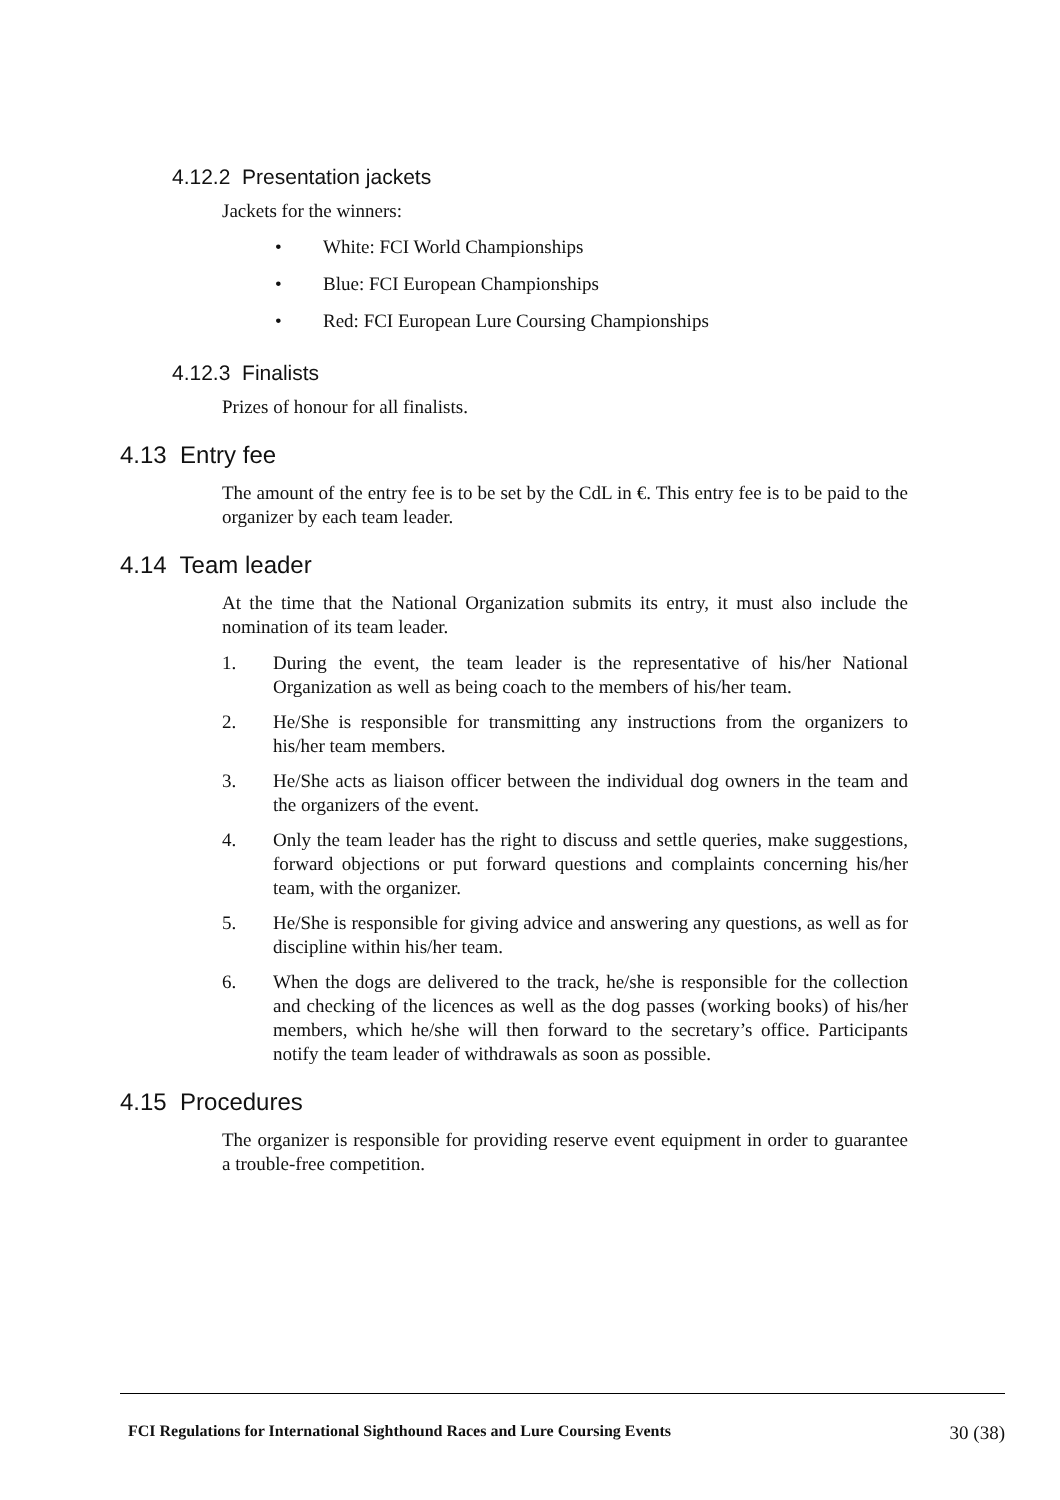4.12.2 Presentation jackets
Jackets for the winners:
• White: FCI World Championships
• Blue: FCI European Championships
• Red: FCI European Lure Coursing Championships
4.12.3 Finalists
Prizes of honour for all finalists.
4.13 Entry fee
The amount of the entry fee is to be set by the CdL in €. This entry fee is to be paid to the organizer by each team leader.
4.14 Team leader
At the time that the National Organization submits its entry, it must also include the nomination of its team leader.
1. During the event, the team leader is the representative of his/her National Organization as well as being coach to the members of his/her team.
2. He/She is responsible for transmitting any instructions from the organizers to his/her team members.
3. He/She acts as liaison officer between the individual dog owners in the team and the organizers of the event.
4. Only the team leader has the right to discuss and settle queries, make suggestions, forward objections or put forward questions and complaints concerning his/her team, with the organizer.
5. He/She is responsible for giving advice and answering any questions, as well as for discipline within his/her team.
6. When the dogs are delivered to the track, he/she is responsible for the collection and checking of the licences as well as the dog passes (working books) of his/her members, which he/she will then forward to the secretary’s office. Participants notify the team leader of withdrawals as soon as possible.
4.15 Procedures
The organizer is responsible for providing reserve event equipment in order to guarantee a trouble-free competition.
FCI Regulations for International Sighthound Races and Lure Coursing Events 30 (38)